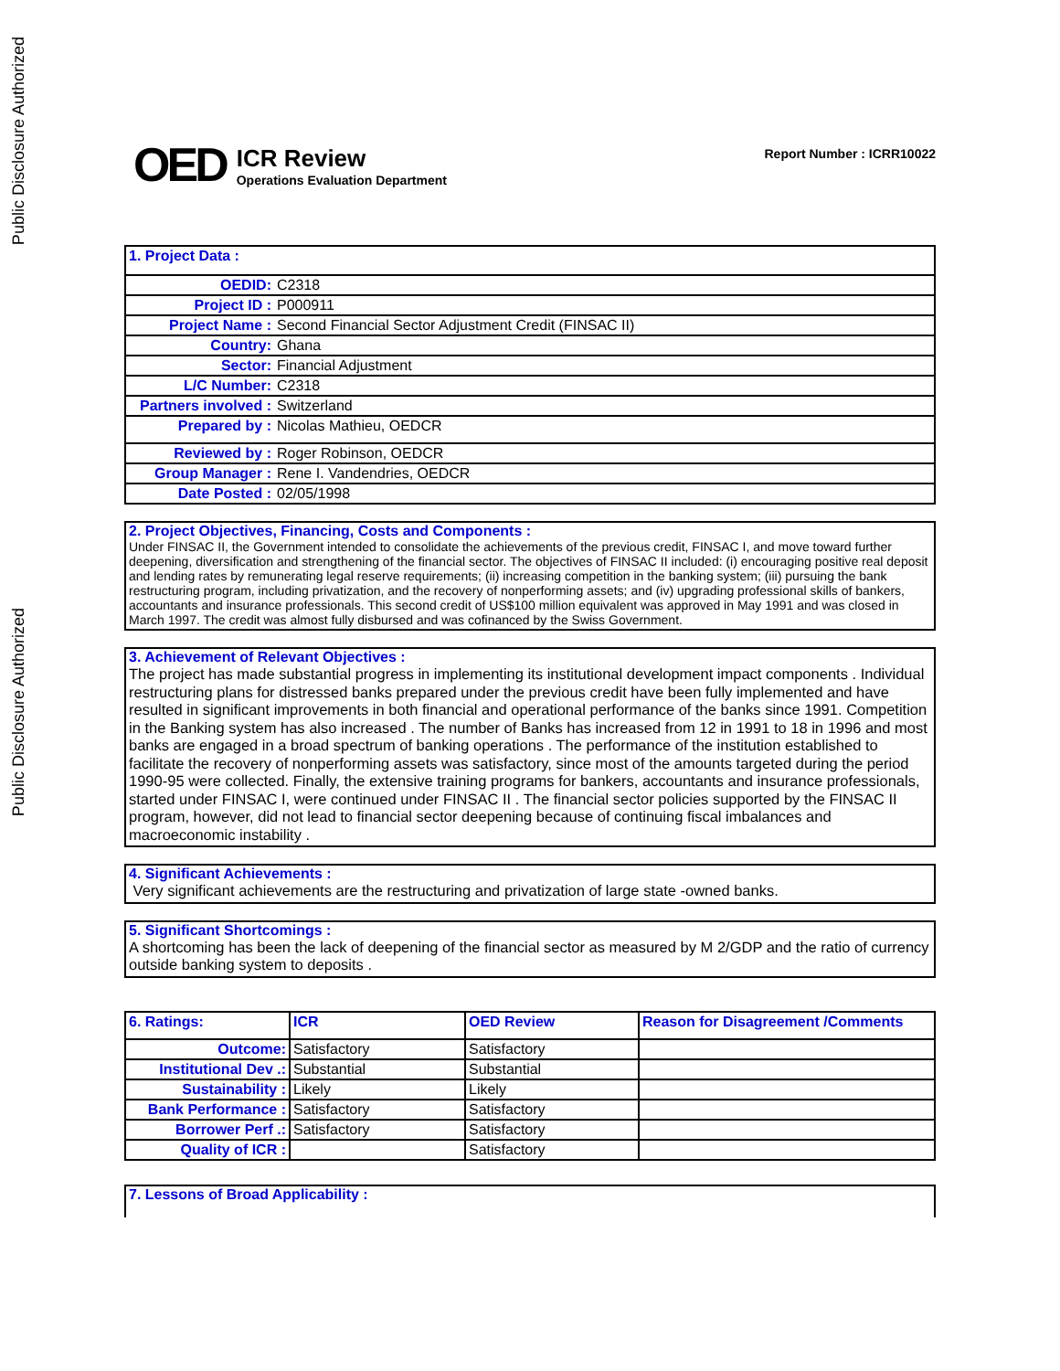Public Disclosure Authorized
Public Disclosure Authorized
OED
ICR Review
Operations Evaluation Department
Report Number : ICRR10022
| 1. Project Data : | |
| OEDID: | C2318 |
| Project ID : | P000911 |
| Project Name : | Second Financial Sector Adjustment Credit (FINSAC II) |
| Country: | Ghana |
| Sector: | Financial Adjustment |
| L/C Number: | C2318 |
| Partners involved : | Switzerland |
| Prepared by : | Nicolas Mathieu, OEDCR |
| Reviewed by : | Roger Robinson, OEDCR |
| Group Manager : | Rene I. Vandendries, OEDCR |
| Date Posted : | 02/05/1998 |
2. Project Objectives, Financing, Costs and Components :
Under FINSAC II, the Government intended to consolidate the achievements of the previous credit, FINSAC I, and move toward further deepening, diversification and strengthening of the financial sector. The objectives of FINSAC II included: (i) encouraging positive real deposit and lending rates by remunerating legal reserve requirements; (ii) increasing competition in the banking system; (iii) pursuing the bank restructuring program, including privatization, and the recovery of nonperforming assets; and (iv) upgrading professional skills of bankers, accountants and insurance professionals. This second credit of US$100 million equivalent was approved in May 1991 and was closed in March 1997. The credit was almost fully disbursed and was cofinanced by the Swiss Government.
3. Achievement of Relevant Objectives :
The project has made substantial progress in implementing its institutional development impact components . Individual restructuring plans for distressed banks prepared under the previous credit have been fully implemented and have resulted in significant improvements in both financial and operational performance of the banks since 1991. Competition in the Banking system has also increased . The number of Banks has increased from 12 in 1991 to 18 in 1996 and most banks are engaged in a broad spectrum of banking operations . The performance of the institution established to facilitate the recovery of nonperforming assets was satisfactory, since most of the amounts targeted during the period 1990-95 were collected. Finally, the extensive training programs for bankers, accountants and insurance professionals, started under FINSAC I, were continued under FINSAC II . The financial sector policies supported by the FINSAC II program, however, did not lead to financial sector deepening because of continuing fiscal imbalances and macroeconomic instability .
4. Significant Achievements :
Very significant achievements are the restructuring and privatization of large state -owned banks.
5. Significant Shortcomings :
A shortcoming has been the lack of deepening of the financial sector as measured by M 2/GDP and the ratio of currency outside banking system to deposits .
| 6. Ratings: | ICR | OED Review | Reason for Disagreement /Comments |
| Outcome: | Satisfactory | Satisfactory | |
| Institutional Dev .: | Substantial | Substantial | |
| Sustainability : | Likely | Likely | |
| Bank Performance : | Satisfactory | Satisfactory | |
| Borrower Perf .: | Satisfactory | Satisfactory | |
| Quality of ICR : | | Satisfactory | |
7. Lessons of Broad Applicability :